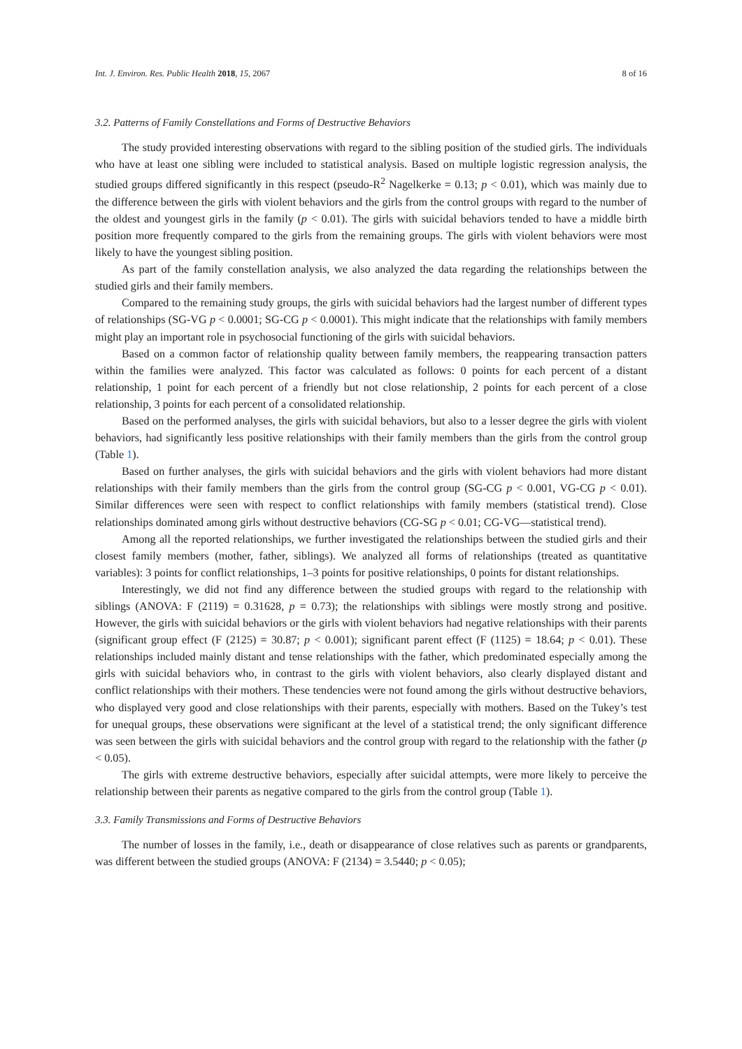Int. J. Environ. Res. Public Health 2018, 15, 2067 8 of 16
3.2. Patterns of Family Constellations and Forms of Destructive Behaviors
The study provided interesting observations with regard to the sibling position of the studied girls. The individuals who have at least one sibling were included to statistical analysis. Based on multiple logistic regression analysis, the studied groups differed significantly in this respect (pseudo-R<sup>2</sup> Nagelkerke = 0.13; p < 0.01), which was mainly due to the difference between the girls with violent behaviors and the girls from the control groups with regard to the number of the oldest and youngest girls in the family (p < 0.01). The girls with suicidal behaviors tended to have a middle birth position more frequently compared to the girls from the remaining groups. The girls with violent behaviors were most likely to have the youngest sibling position.
As part of the family constellation analysis, we also analyzed the data regarding the relationships between the studied girls and their family members.
Compared to the remaining study groups, the girls with suicidal behaviors had the largest number of different types of relationships (SG-VG p < 0.0001; SG-CG p < 0.0001). This might indicate that the relationships with family members might play an important role in psychosocial functioning of the girls with suicidal behaviors.
Based on a common factor of relationship quality between family members, the reappearing transaction patters within the families were analyzed. This factor was calculated as follows: 0 points for each percent of a distant relationship, 1 point for each percent of a friendly but not close relationship, 2 points for each percent of a close relationship, 3 points for each percent of a consolidated relationship.
Based on the performed analyses, the girls with suicidal behaviors, but also to a lesser degree the girls with violent behaviors, had significantly less positive relationships with their family members than the girls from the control group (Table 1).
Based on further analyses, the girls with suicidal behaviors and the girls with violent behaviors had more distant relationships with their family members than the girls from the control group (SG-CG p < 0.001, VG-CG p < 0.01). Similar differences were seen with respect to conflict relationships with family members (statistical trend). Close relationships dominated among girls without destructive behaviors (CG-SG p < 0.01; CG-VG—statistical trend).
Among all the reported relationships, we further investigated the relationships between the studied girls and their closest family members (mother, father, siblings). We analyzed all forms of relationships (treated as quantitative variables): 3 points for conflict relationships, 1–3 points for positive relationships, 0 points for distant relationships.
Interestingly, we did not find any difference between the studied groups with regard to the relationship with siblings (ANOVA: F (2119) = 0.31628, p = 0.73); the relationships with siblings were mostly strong and positive. However, the girls with suicidal behaviors or the girls with violent behaviors had negative relationships with their parents (significant group effect (F (2125) = 30.87; p < 0.001); significant parent effect (F (1125) = 18.64; p < 0.01). These relationships included mainly distant and tense relationships with the father, which predominated especially among the girls with suicidal behaviors who, in contrast to the girls with violent behaviors, also clearly displayed distant and conflict relationships with their mothers. These tendencies were not found among the girls without destructive behaviors, who displayed very good and close relationships with their parents, especially with mothers. Based on the Tukey’s test for unequal groups, these observations were significant at the level of a statistical trend; the only significant difference was seen between the girls with suicidal behaviors and the control group with regard to the relationship with the father (p < 0.05).
The girls with extreme destructive behaviors, especially after suicidal attempts, were more likely to perceive the relationship between their parents as negative compared to the girls from the control group (Table 1).
3.3. Family Transmissions and Forms of Destructive Behaviors
The number of losses in the family, i.e., death or disappearance of close relatives such as parents or grandparents, was different between the studied groups (ANOVA: F (2134) = 3.5440; p < 0.05);